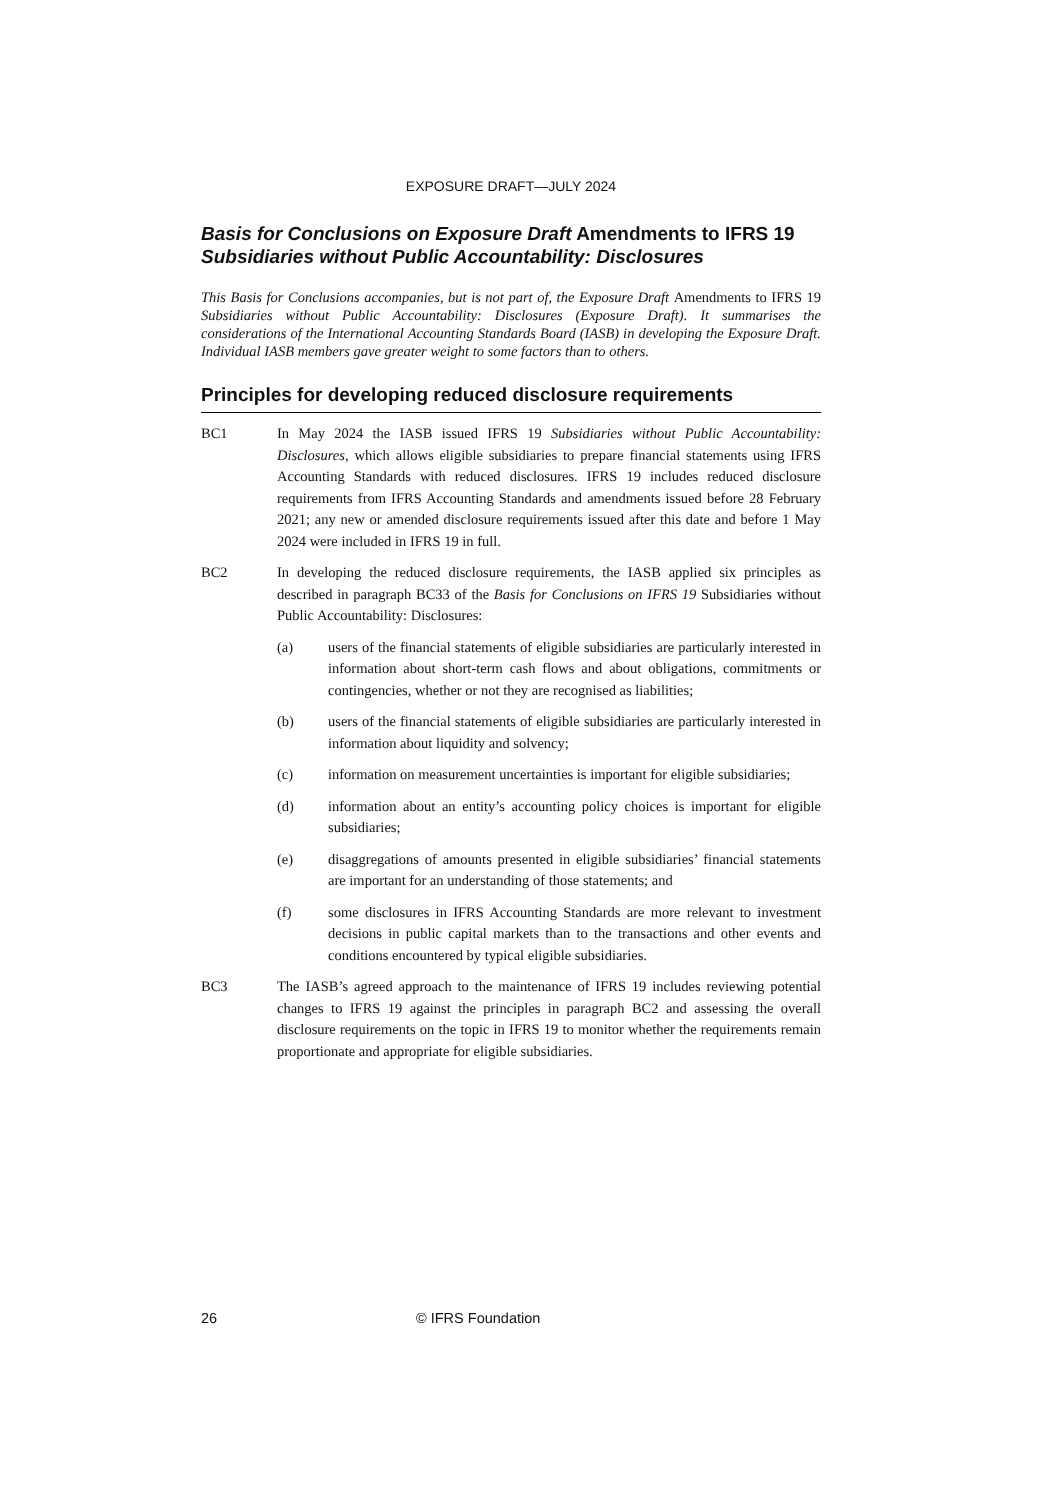EXPOSURE DRAFT—JULY 2024
Basis for Conclusions on Exposure Draft Amendments to IFRS 19 Subsidiaries without Public Accountability: Disclosures
This Basis for Conclusions accompanies, but is not part of, the Exposure Draft Amendments to IFRS 19 Subsidiaries without Public Accountability: Disclosures (Exposure Draft). It summarises the considerations of the International Accounting Standards Board (IASB) in developing the Exposure Draft. Individual IASB members gave greater weight to some factors than to others.
Principles for developing reduced disclosure requirements
BC1 In May 2024 the IASB issued IFRS 19 Subsidiaries without Public Accountability: Disclosures, which allows eligible subsidiaries to prepare financial statements using IFRS Accounting Standards with reduced disclosures. IFRS 19 includes reduced disclosure requirements from IFRS Accounting Standards and amendments issued before 28 February 2021; any new or amended disclosure requirements issued after this date and before 1 May 2024 were included in IFRS 19 in full.
BC2 In developing the reduced disclosure requirements, the IASB applied six principles as described in paragraph BC33 of the Basis for Conclusions on IFRS 19 Subsidiaries without Public Accountability: Disclosures:
(a) users of the financial statements of eligible subsidiaries are particularly interested in information about short-term cash flows and about obligations, commitments or contingencies, whether or not they are recognised as liabilities;
(b) users of the financial statements of eligible subsidiaries are particularly interested in information about liquidity and solvency;
(c) information on measurement uncertainties is important for eligible subsidiaries;
(d) information about an entity’s accounting policy choices is important for eligible subsidiaries;
(e) disaggregations of amounts presented in eligible subsidiaries’ financial statements are important for an understanding of those statements; and
(f) some disclosures in IFRS Accounting Standards are more relevant to investment decisions in public capital markets than to the transactions and other events and conditions encountered by typical eligible subsidiaries.
BC3 The IASB’s agreed approach to the maintenance of IFRS 19 includes reviewing potential changes to IFRS 19 against the principles in paragraph BC2 and assessing the overall disclosure requirements on the topic in IFRS 19 to monitor whether the requirements remain proportionate and appropriate for eligible subsidiaries.
26 © IFRS Foundation